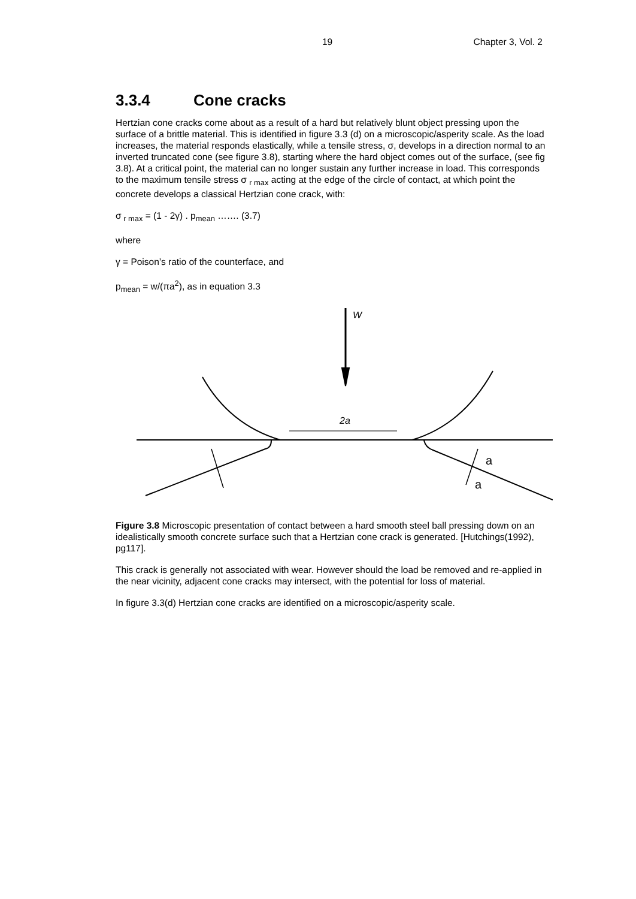19 Chapter 3, Vol. 2
3.3.4 Cone cracks
Hertzian cone cracks come about as a result of a hard but relatively blunt object pressing upon the surface of a brittle material. This is identified in figure 3.3 (d) on a microscopic/asperity scale. As the load increases, the material responds elastically, while a tensile stress, σ, develops in a direction normal to an inverted truncated cone (see figure 3.8), starting where the hard object comes out of the surface, (see fig 3.8). At a critical point, the material can no longer sustain any further increase in load. This corresponds to the maximum tensile stress σ <sub>r max</sub> acting at the edge of the circle of contact, at which point the concrete develops a classical Hertzian cone crack, with:
σ<sub>r max</sub> = (1 - 2γ) . p<sub>mean</sub> ……. (3.7)
where
γ = Poison’s ratio of the counterface, and
p<sub>mean</sub> = w/(πa<sup>2</sup>), as in equation 3.3
W
2a
a
a
Figure 3.8 Microscopic presentation of contact between a hard smooth steel ball pressing down on an idealistically smooth concrete surface such that a Hertzian cone crack is generated. [Hutchings(1992), pg117].
This crack is generally not associated with wear. However should the load be removed and re-applied in the near vicinity, adjacent cone cracks may intersect, with the potential for loss of material.
In figure 3.3(d) Hertzian cone cracks are identified on a microscopic/asperity scale.